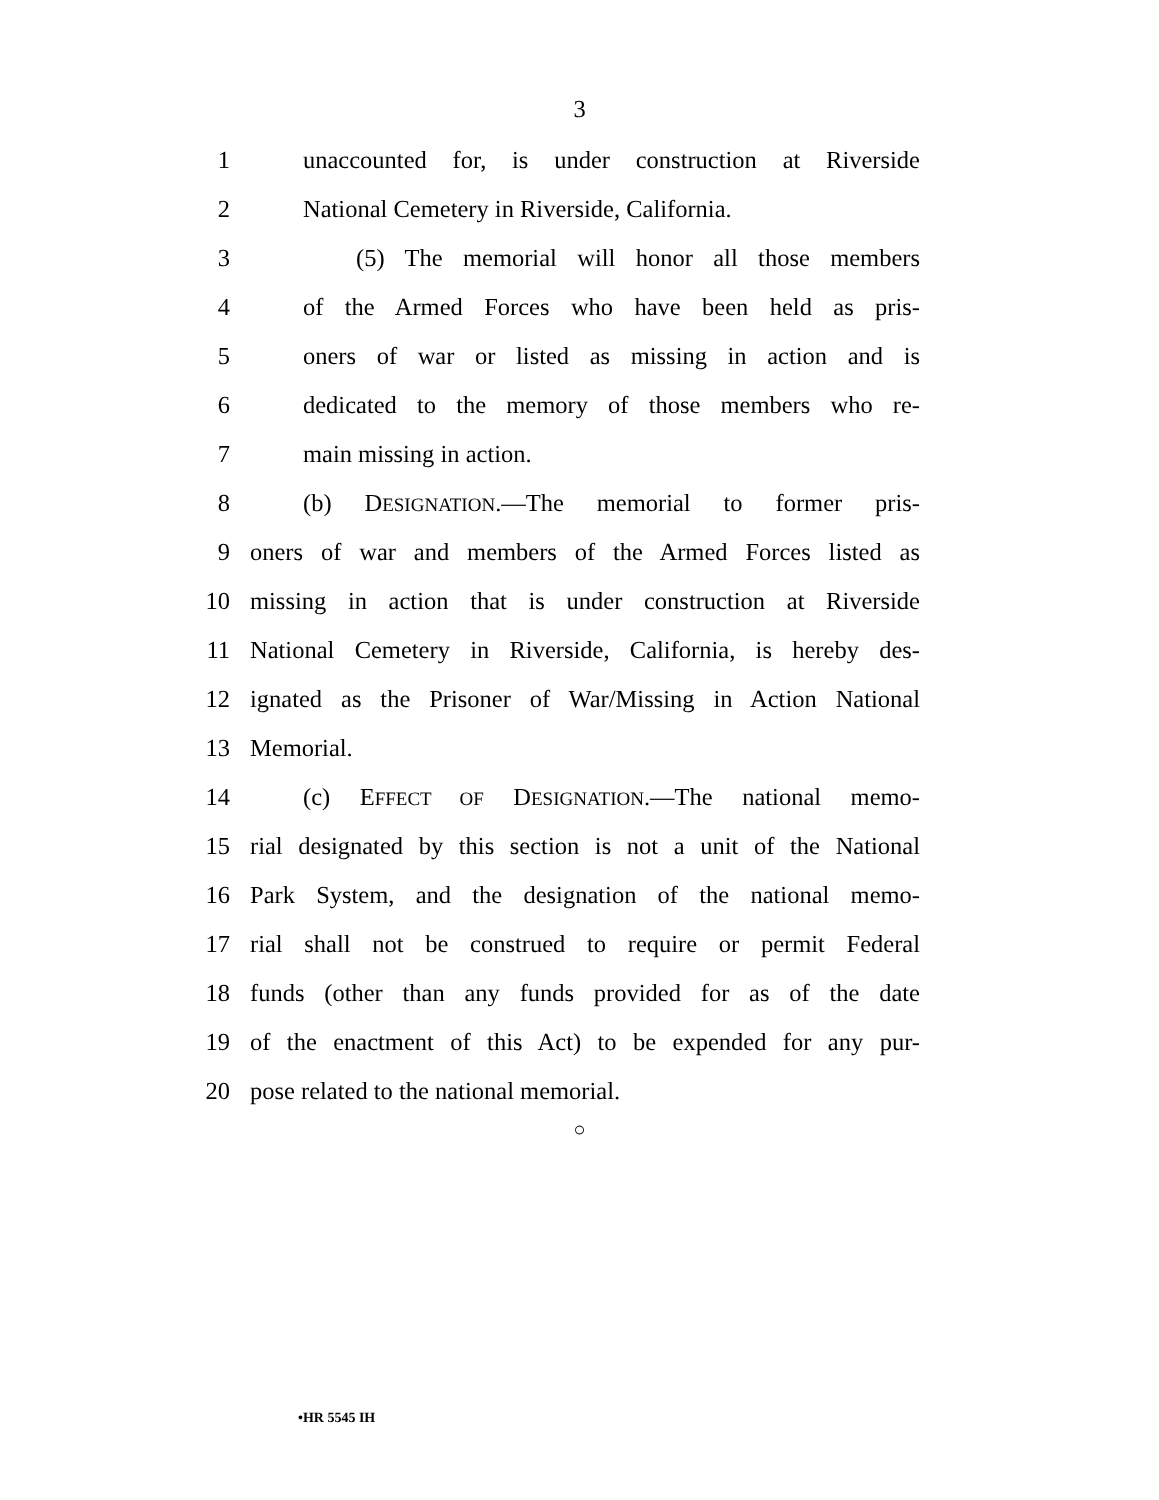3
1 unaccounted for, is under construction at Riverside
2 National Cemetery in Riverside, California.
3 (5) The memorial will honor all those members
4 of the Armed Forces who have been held as pris-
5 oners of war or listed as missing in action and is
6 dedicated to the memory of those members who re-
7 main missing in action.
8 (b) DESIGNATION.—The memorial to former pris-
9 oners of war and members of the Armed Forces listed as
10 missing in action that is under construction at Riverside
11 National Cemetery in Riverside, California, is hereby des-
12 ignated as the Prisoner of War/Missing in Action National
13 Memorial.
14 (c) EFFECT OF DESIGNATION.—The national memo-
15 rial designated by this section is not a unit of the National
16 Park System, and the designation of the national memo-
17 rial shall not be construed to require or permit Federal
18 funds (other than any funds provided for as of the date
19 of the enactment of this Act) to be expended for any pur-
20 pose related to the national memorial.
○
•HR 5545 IH